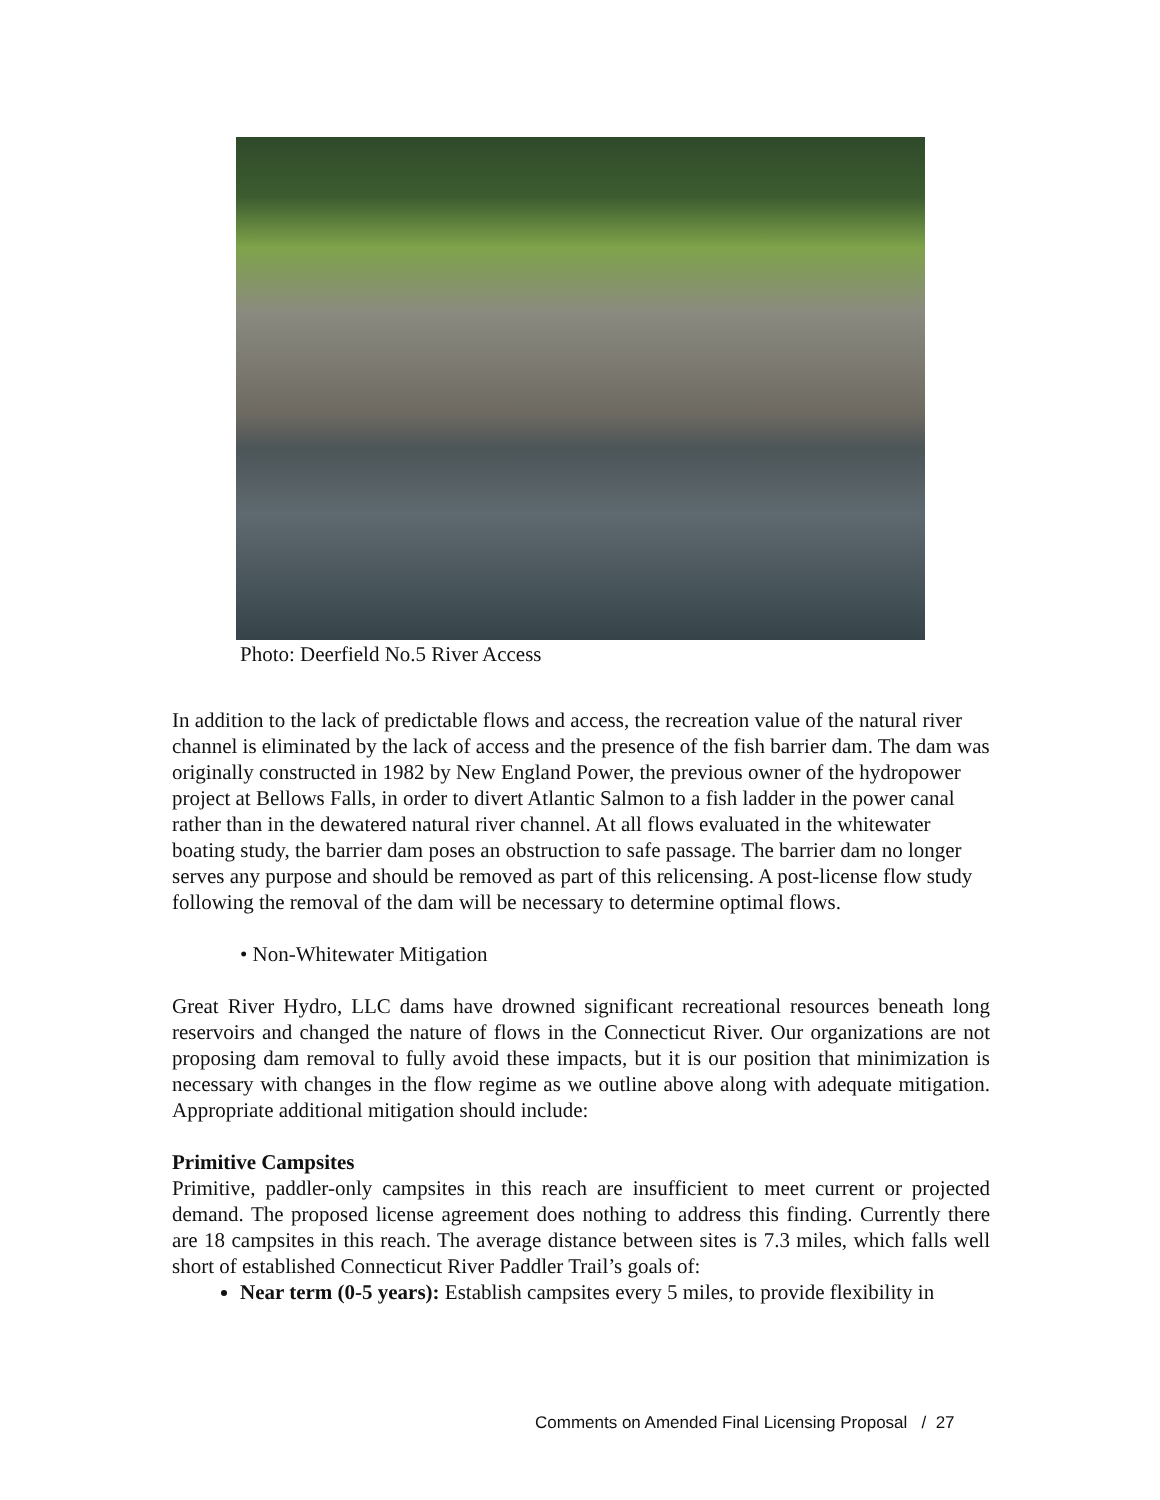Photo: Deerfield No.5 River Access
In addition to the lack of predictable flows and access, the recreation value of the natural river channel is eliminated by the lack of access and the presence of the fish barrier dam. The dam was originally constructed in 1982 by New England Power, the previous owner of the hydropower project at Bellows Falls, in order to divert Atlantic Salmon to a fish ladder in the power canal rather than in the dewatered natural river channel. At all flows evaluated in the whitewater boating study, the barrier dam poses an obstruction to safe passage. The barrier dam no longer serves any purpose and should be removed as part of this relicensing. A post-license flow study following the removal of the dam will be necessary to determine optimal flows.
• Non-Whitewater Mitigation
Great River Hydro, LLC dams have drowned significant recreational resources beneath long reservoirs and changed the nature of flows in the Connecticut River. Our organizations are not proposing dam removal to fully avoid these impacts, but it is our position that minimization is necessary with changes in the flow regime as we outline above along with adequate mitigation. Appropriate additional mitigation should include:
Primitive Campsites
Primitive, paddler-only campsites in this reach are insufficient to meet current or projected demand. The proposed license agreement does nothing to address this finding. Currently there are 18 campsites in this reach. The average distance between sites is 7.3 miles, which falls well short of established Connecticut River Paddler Trail’s goals of:
Near term (0-5 years): Establish campsites every 5 miles, to provide flexibility in
Comments on Amended Final Licensing Proposal / 27